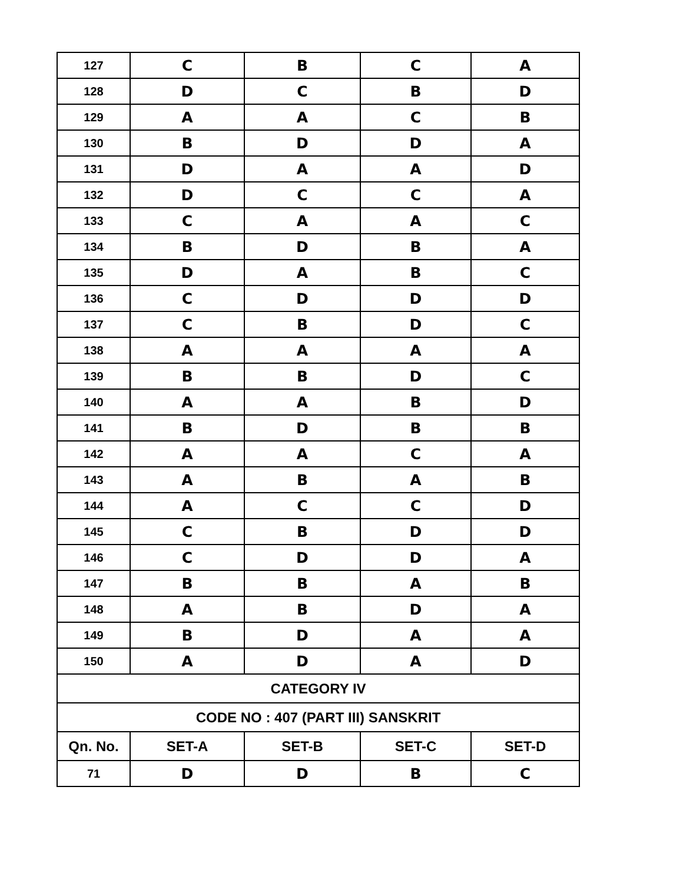| 127 | C | B | C | A |
| 128 | D | C | B | D |
| 129 | A | A | C | B |
| 130 | B | D | D | A |
| 131 | D | A | A | D |
| 132 | D | C | C | A |
| 133 | C | A | A | C |
| 134 | B | D | B | A |
| 135 | D | A | B | C |
| 136 | C | D | D | D |
| 137 | C | B | D | C |
| 138 | A | A | A | A |
| 139 | B | B | D | C |
| 140 | A | A | B | D |
| 141 | B | D | B | B |
| 142 | A | A | C | A |
| 143 | A | B | A | B |
| 144 | A | C | C | D |
| 145 | C | B | D | D |
| 146 | C | D | D | A |
| 147 | B | B | A | B |
| 148 | A | B | D | A |
| 149 | B | D | A | A |
| 150 | A | D | A | D |
| CATEGORY IV | | | | |
| CODE NO : 407 (PART III) SANSKRIT | | | | |
| Qn. No. | SET-A | SET-B | SET-C | SET-D |
| 71 | D | D | B | C |